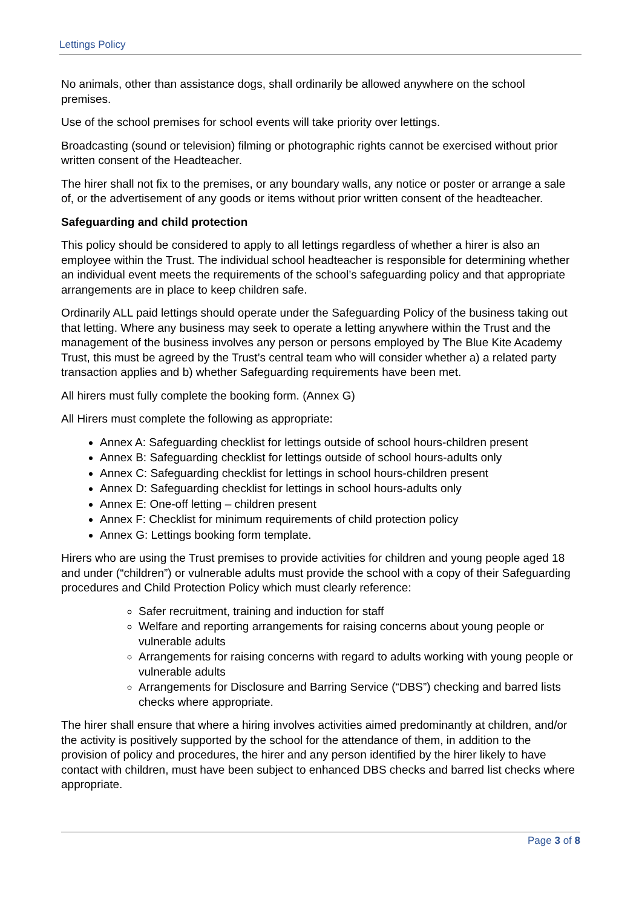Lettings Policy
No animals, other than assistance dogs, shall ordinarily be allowed anywhere on the school premises.
Use of the school premises for school events will take priority over lettings.
Broadcasting (sound or television) filming or photographic rights cannot be exercised without prior written consent of the Headteacher.
The hirer shall not fix to the premises, or any boundary walls, any notice or poster or arrange a sale of, or the advertisement of any goods or items without prior written consent of the headteacher.
Safeguarding and child protection
This policy should be considered to apply to all lettings regardless of whether a hirer is also an employee within the Trust. The individual school headteacher is responsible for determining whether an individual event meets the requirements of the school’s safeguarding policy and that appropriate arrangements are in place to keep children safe.
Ordinarily ALL paid lettings should operate under the Safeguarding Policy of the business taking out that letting. Where any business may seek to operate a letting anywhere within the Trust and the management of the business involves any person or persons employed by The Blue Kite Academy Trust, this must be agreed by the Trust’s central team who will consider whether a) a related party transaction applies and b) whether Safeguarding requirements have been met.
All hirers must fully complete the booking form. (Annex G)
All Hirers must complete the following as appropriate:
Annex A: Safeguarding checklist for lettings outside of school hours-children present
Annex B: Safeguarding checklist for lettings outside of school hours-adults only
Annex C: Safeguarding checklist for lettings in school hours-children present
Annex D: Safeguarding checklist for lettings in school hours-adults only
Annex E: One-off letting – children present
Annex F: Checklist for minimum requirements of child protection policy
Annex G: Lettings booking form template.
Hirers who are using the Trust premises to provide activities for children and young people aged 18 and under (“children”) or vulnerable adults must provide the school with a copy of their Safeguarding procedures and Child Protection Policy which must clearly reference:
Safer recruitment, training and induction for staff
Welfare and reporting arrangements for raising concerns about young people or vulnerable adults
Arrangements for raising concerns with regard to adults working with young people or vulnerable adults
Arrangements for Disclosure and Barring Service (“DBS”) checking and barred lists checks where appropriate.
The hirer shall ensure that where a hiring involves activities aimed predominantly at children, and/or the activity is positively supported by the school for the attendance of them, in addition to the provision of policy and procedures, the hirer and any person identified by the hirer likely to have contact with children, must have been subject to enhanced DBS checks and barred list checks where appropriate.
Page 3 of 8